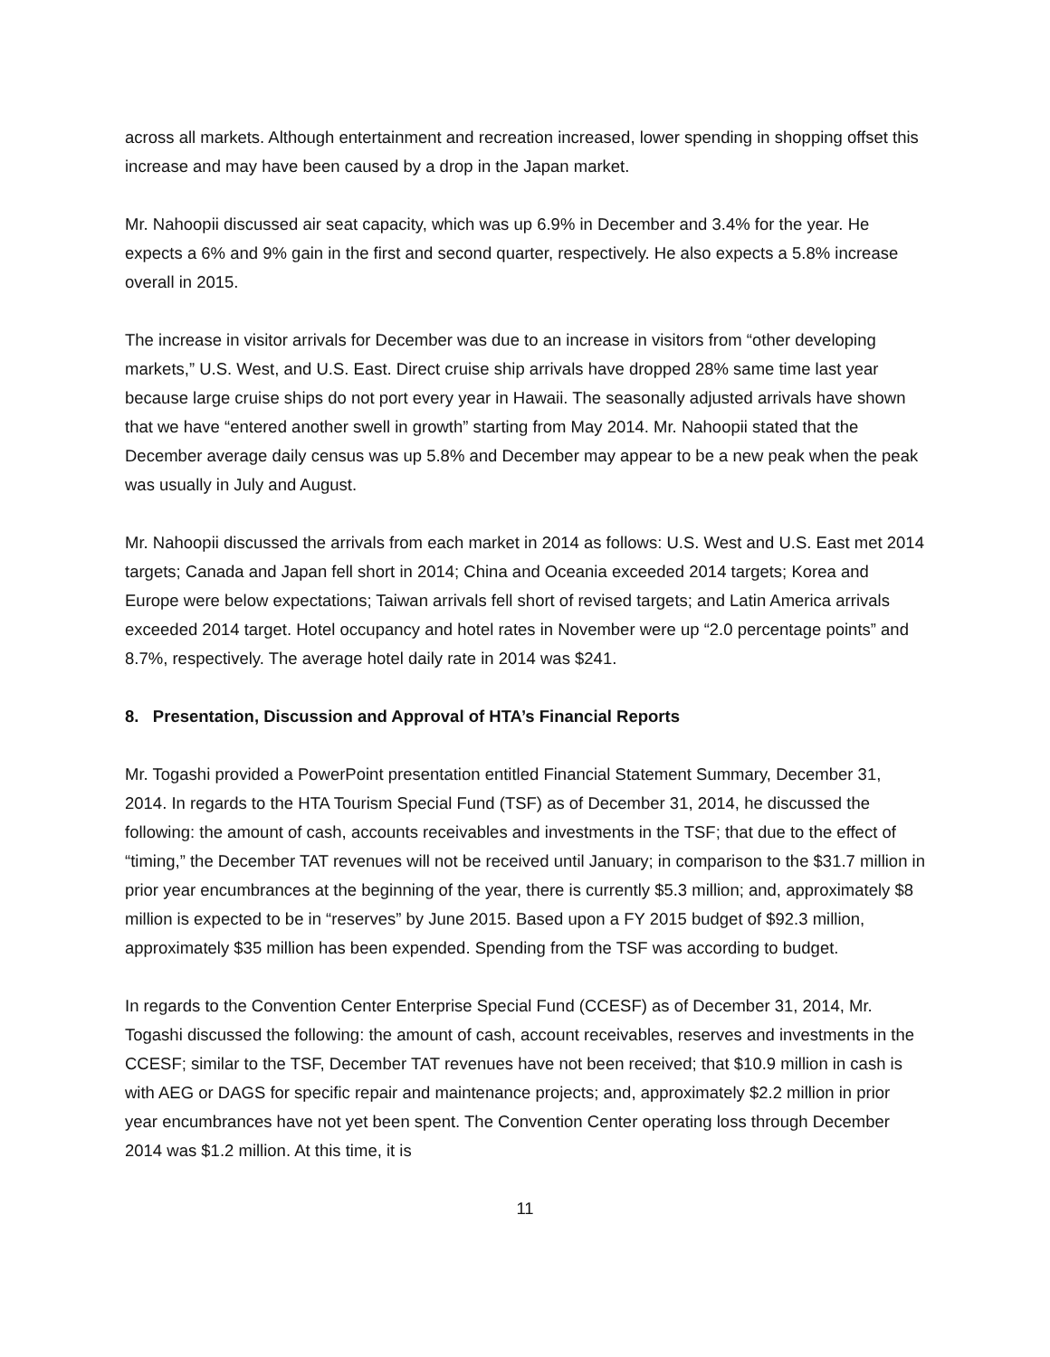across all markets. Although entertainment and recreation increased, lower spending in shopping offset this increase and may have been caused by a drop in the Japan market.
Mr. Nahoopii discussed air seat capacity, which was up 6.9% in December and 3.4% for the year. He expects a 6% and 9% gain in the first and second quarter, respectively. He also expects a 5.8% increase overall in 2015.
The increase in visitor arrivals for December was due to an increase in visitors from “other developing markets,” U.S. West, and U.S. East. Direct cruise ship arrivals have dropped 28% same time last year because large cruise ships do not port every year in Hawaii. The seasonally adjusted arrivals have shown that we have “entered another swell in growth” starting from May 2014. Mr. Nahoopii stated that the December average daily census was up 5.8% and December may appear to be a new peak when the peak was usually in July and August.
Mr. Nahoopii discussed the arrivals from each market in 2014 as follows: U.S. West and U.S. East met 2014 targets; Canada and Japan fell short in 2014; China and Oceania exceeded 2014 targets; Korea and Europe were below expectations; Taiwan arrivals fell short of revised targets; and Latin America arrivals exceeded 2014 target. Hotel occupancy and hotel rates in November were up “2.0 percentage points” and 8.7%, respectively. The average hotel daily rate in 2014 was $241.
8. Presentation, Discussion and Approval of HTA’s Financial Reports
Mr. Togashi provided a PowerPoint presentation entitled Financial Statement Summary, December 31, 2014. In regards to the HTA Tourism Special Fund (TSF) as of December 31, 2014, he discussed the following: the amount of cash, accounts receivables and investments in the TSF; that due to the effect of “timing,” the December TAT revenues will not be received until January; in comparison to the $31.7 million in prior year encumbrances at the beginning of the year, there is currently $5.3 million; and, approximately $8 million is expected to be in “reserves” by June 2015. Based upon a FY 2015 budget of $92.3 million, approximately $35 million has been expended. Spending from the TSF was according to budget.
In regards to the Convention Center Enterprise Special Fund (CCESF) as of December 31, 2014, Mr. Togashi discussed the following: the amount of cash, account receivables, reserves and investments in the CCESF; similar to the TSF, December TAT revenues have not been received; that $10.9 million in cash is with AEG or DAGS for specific repair and maintenance projects; and, approximately $2.2 million in prior year encumbrances have not yet been spent. The Convention Center operating loss through December 2014 was $1.2 million. At this time, it is
11